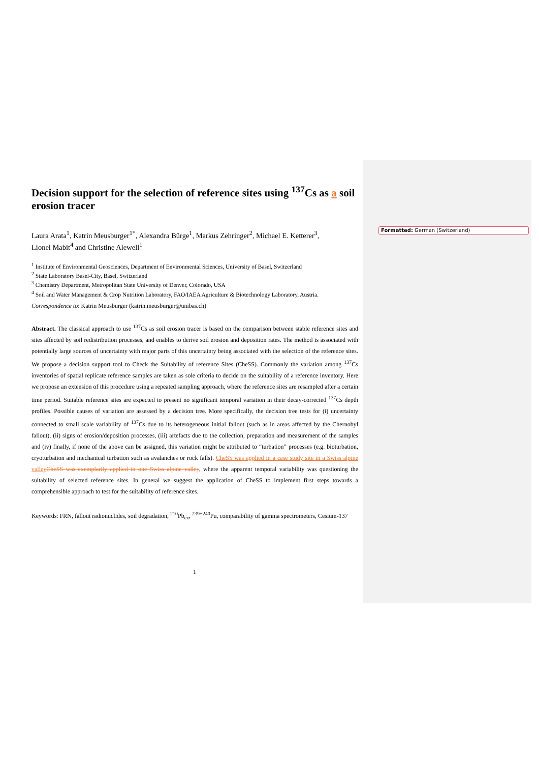Formatted: German (Switzerland)
Decision support for the selection of reference sites using <sup>137</sup>Cs as a soil erosion tracer
Laura Arata<sup>1</sup>, Katrin Meusburger<sup>1*</sup>, Alexandra Bürge<sup>1</sup>, Markus Zehringer<sup>2</sup>, Michael E. Ketterer<sup>3</sup>,
Lionel Mabit<sup>4</sup> and Christine Alewell<sup>1</sup>
<sup>1</sup> Institute of Environmental Geosciences, Department of Environmental Sciences, University of Basel, Switzerland
<sup>2</sup> State Laboratory Basel-City, Basel, Switzerland
<sup>3</sup> Chemistry Department, Metropolitan State University of Denver, Colorado, USA
<sup>4</sup> Soil and Water Management & Crop Nutrition Laboratory, FAO/IAEA Agriculture & Biotechnology Laboratory, Austria.
Correspondence to: Katrin Meusburger (katrin.meusburger@unibas.ch)
Abstract. The classical approach to use <sup>137</sup>Cs as soil erosion tracer is based on the comparison between stable reference sites and sites affected by soil redistribution processes, and enables to derive soil erosion and deposition rates. The method is associated with potentially large sources of uncertainty with major parts of this uncertainty being associated with the selection of the reference sites. We propose a decision support tool to Check the Suitability of reference Sites (CheSS). Commonly the variation among <sup>137</sup>Cs inventories of spatial replicate reference samples are taken as sole criteria to decide on the suitability of a reference inventory. Here we propose an extension of this procedure using a repeated sampling approach, where the reference sites are resampled after a certain time period. Suitable reference sites are expected to present no significant temporal variation in their decay-corrected <sup>137</sup>Cs depth profiles. Possible causes of variation are assessed by a decision tree. More specifically, the decision tree tests for (i) uncertainty connected to small scale variability of <sup>137</sup>Cs due to its heterogeneous initial fallout (such as in areas affected by the Chernobyl fallout), (ii) signs of erosion/deposition processes, (iii) artefacts due to the collection, preparation and measurement of the samples and (iv) finally, if none of the above can be assigned, this variation might be attributed to “turbation” processes (e.g. bioturbation, cryoturbation and mechanical turbation such as avalanches or rock falls). CheSS was applied in a case study site in a Swiss alpine valley CheSS was exemplarily applied in one Swiss alpine valley, where the apparent temporal variability was questioning the suitability of selected reference sites. In general we suggest the application of CheSS to implement first steps towards a comprehensible approach to test for the suitability of reference sites.
Keywords: FRN, fallout radionuclides, soil degradation, <sup>210</sup>Pb<sub>ex</sub>, <sup>239+240</sup>Pu, comparability of gamma spectrometers, Cesium-137
1